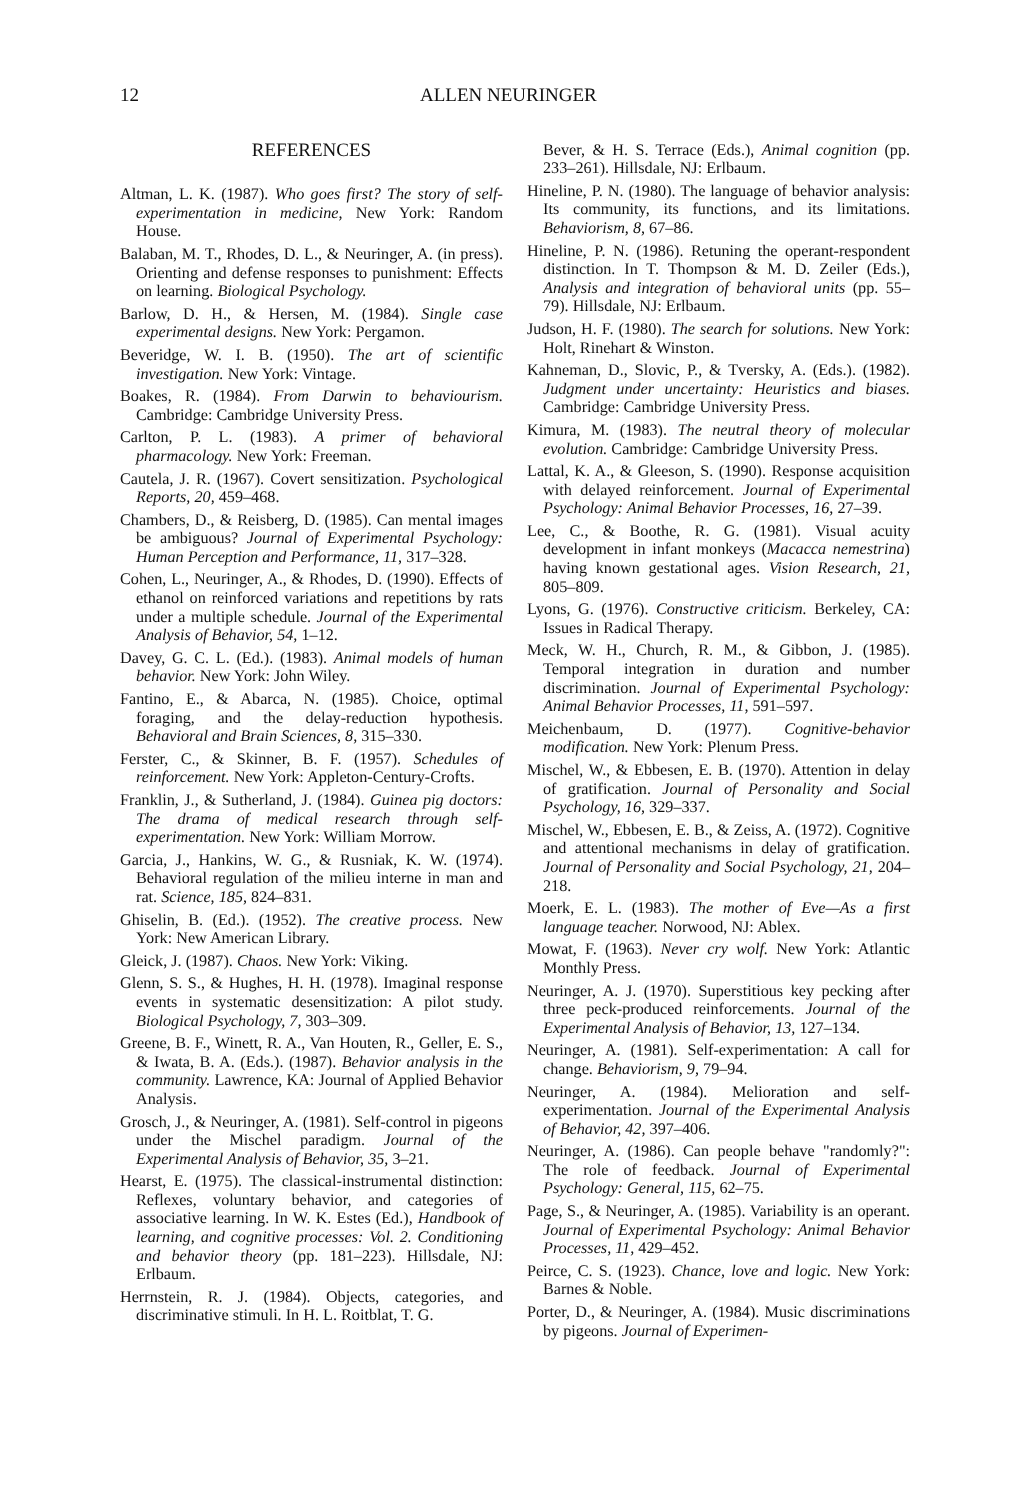12 ALLEN NEURINGER
REFERENCES
Altman, L. K. (1987). Who goes first? The story of self-experimentation in medicine, New York: Random House.
Balaban, M. T., Rhodes, D. L., & Neuringer, A. (in press). Orienting and defense responses to punishment: Effects on learning. Biological Psychology.
Barlow, D. H., & Hersen, M. (1984). Single case experimental designs. New York: Pergamon.
Beveridge, W. I. B. (1950). The art of scientific investigation. New York: Vintage.
Boakes, R. (1984). From Darwin to behaviourism. Cambridge: Cambridge University Press.
Carlton, P. L. (1983). A primer of behavioral pharmacology. New York: Freeman.
Cautela, J. R. (1967). Covert sensitization. Psychological Reports, 20, 459–468.
Chambers, D., & Reisberg, D. (1985). Can mental images be ambiguous? Journal of Experimental Psychology: Human Perception and Performance, 11, 317–328.
Cohen, L., Neuringer, A., & Rhodes, D. (1990). Effects of ethanol on reinforced variations and repetitions by rats under a multiple schedule. Journal of the Experimental Analysis of Behavior, 54, 1–12.
Davey, G. C. L. (Ed.). (1983). Animal models of human behavior. New York: John Wiley.
Fantino, E., & Abarca, N. (1985). Choice, optimal foraging, and the delay-reduction hypothesis. Behavioral and Brain Sciences, 8, 315–330.
Ferster, C., & Skinner, B. F. (1957). Schedules of reinforcement. New York: Appleton-Century-Crofts.
Franklin, J., & Sutherland, J. (1984). Guinea pig doctors: The drama of medical research through self-experimentation. New York: William Morrow.
Garcia, J., Hankins, W. G., & Rusniak, K. W. (1974). Behavioral regulation of the milieu interne in man and rat. Science, 185, 824–831.
Ghiselin, B. (Ed.). (1952). The creative process. New York: New American Library.
Gleick, J. (1987). Chaos. New York: Viking.
Glenn, S. S., & Hughes, H. H. (1978). Imaginal response events in systematic desensitization: A pilot study. Biological Psychology, 7, 303–309.
Greene, B. F., Winett, R. A., Van Houten, R., Geller, E. S., & Iwata, B. A. (Eds.). (1987). Behavior analysis in the community. Lawrence, KA: Journal of Applied Behavior Analysis.
Grosch, J., & Neuringer, A. (1981). Self-control in pigeons under the Mischel paradigm. Journal of the Experimental Analysis of Behavior, 35, 3–21.
Hearst, E. (1975). The classical-instrumental distinction: Reflexes, voluntary behavior, and categories of associative learning. In W. K. Estes (Ed.), Handbook of learning, and cognitive processes: Vol. 2. Conditioning and behavior theory (pp. 181–223). Hillsdale, NJ: Erlbaum.
Herrnstein, R. J. (1984). Objects, categories, and discriminative stimuli. In H. L. Roitblat, T. G.
Bever, & H. S. Terrace (Eds.), Animal cognition (pp. 233–261). Hillsdale, NJ: Erlbaum.
Hineline, P. N. (1980). The language of behavior analysis: Its community, its functions, and its limitations. Behaviorism, 8, 67–86.
Hineline, P. N. (1986). Retuning the operant-respondent distinction. In T. Thompson & M. D. Zeiler (Eds.), Analysis and integration of behavioral units (pp. 55–79). Hillsdale, NJ: Erlbaum.
Judson, H. F. (1980). The search for solutions. New York: Holt, Rinehart & Winston.
Kahneman, D., Slovic, P., & Tversky, A. (Eds.). (1982). Judgment under uncertainty: Heuristics and biases. Cambridge: Cambridge University Press.
Kimura, M. (1983). The neutral theory of molecular evolution. Cambridge: Cambridge University Press.
Lattal, K. A., & Gleeson, S. (1990). Response acquisition with delayed reinforcement. Journal of Experimental Psychology: Animal Behavior Processes, 16, 27–39.
Lee, C., & Boothe, R. G. (1981). Visual acuity development in infant monkeys (Macacca nemestrina) having known gestational ages. Vision Research, 21, 805–809.
Lyons, G. (1976). Constructive criticism. Berkeley, CA: Issues in Radical Therapy.
Meck, W. H., Church, R. M., & Gibbon, J. (1985). Temporal integration in duration and number discrimination. Journal of Experimental Psychology: Animal Behavior Processes, 11, 591–597.
Meichenbaum, D. (1977). Cognitive-behavior modification. New York: Plenum Press.
Mischel, W., & Ebbesen, E. B. (1970). Attention in delay of gratification. Journal of Personality and Social Psychology, 16, 329–337.
Mischel, W., Ebbesen, E. B., & Zeiss, A. (1972). Cognitive and attentional mechanisms in delay of gratification. Journal of Personality and Social Psychology, 21, 204–218.
Moerk, E. L. (1983). The mother of Eve—As a first language teacher. Norwood, NJ: Ablex.
Mowat, F. (1963). Never cry wolf. New York: Atlantic Monthly Press.
Neuringer, A. J. (1970). Superstitious key pecking after three peck-produced reinforcements. Journal of the Experimental Analysis of Behavior, 13, 127–134.
Neuringer, A. (1981). Self-experimentation: A call for change. Behaviorism, 9, 79–94.
Neuringer, A. (1984). Melioration and self-experimentation. Journal of the Experimental Analysis of Behavior, 42, 397–406.
Neuringer, A. (1986). Can people behave "randomly?": The role of feedback. Journal of Experimental Psychology: General, 115, 62–75.
Page, S., & Neuringer, A. (1985). Variability is an operant. Journal of Experimental Psychology: Animal Behavior Processes, 11, 429–452.
Peirce, C. S. (1923). Chance, love and logic. New York: Barnes & Noble.
Porter, D., & Neuringer, A. (1984). Music discriminations by pigeons. Journal of Experimen-